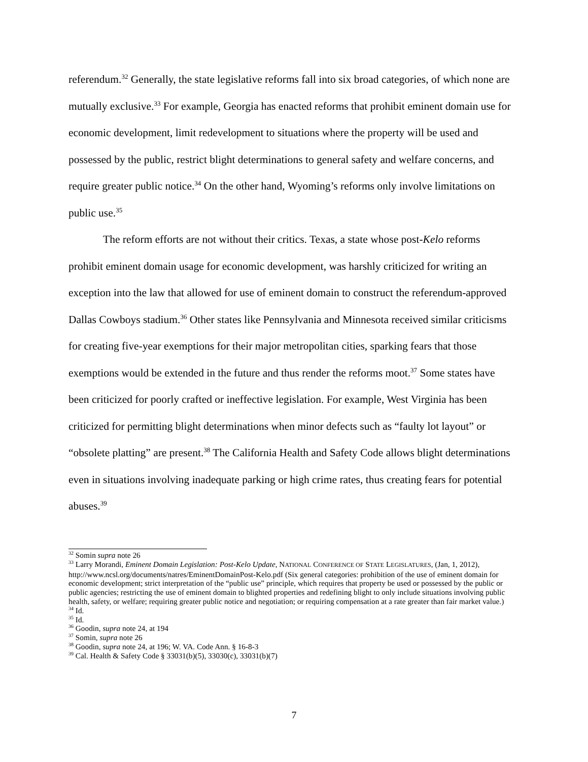referendum.<sup>32</sup> Generally, the state legislative reforms fall into six broad categories, of which none are mutually exclusive.<sup>33</sup> For example, Georgia has enacted reforms that prohibit eminent domain use for economic development, limit redevelopment to situations where the property will be used and possessed by the public, restrict blight determinations to general safety and welfare concerns, and require greater public notice.<sup>34</sup> On the other hand, Wyoming’s reforms only involve limitations on public use.<sup>35</sup>
The reform efforts are not without their critics. Texas, a state whose post-Kelo reforms prohibit eminent domain usage for economic development, was harshly criticized for writing an exception into the law that allowed for use of eminent domain to construct the referendum-approved Dallas Cowboys stadium.<sup>36</sup> Other states like Pennsylvania and Minnesota received similar criticisms for creating five-year exemptions for their major metropolitan cities, sparking fears that those exemptions would be extended in the future and thus render the reforms moot.<sup>37</sup> Some states have been criticized for poorly crafted or ineffective legislation. For example, West Virginia has been criticized for permitting blight determinations when minor defects such as “faulty lot layout” or “obsolete platting” are present.<sup>38</sup> The California Health and Safety Code allows blight determinations even in situations involving inadequate parking or high crime rates, thus creating fears for potential abuses.<sup>39</sup>
<sup>32</sup> Somin supra note 26
<sup>33</sup> Larry Morandi, Eminent Domain Legislation: Post-Kelo Update, NATIONAL CONFERENCE OF STATE LEGISLATURES, (Jan, 1, 2012), http://www.ncsl.org/documents/natres/EminentDomainPost-Kelo.pdf (Six general categories: prohibition of the use of eminent domain for economic development; strict interpretation of the “public use” principle, which requires that property be used or possessed by the public or public agencies; restricting the use of eminent domain to blighted properties and redefining blight to only include situations involving public health, safety, or welfare; requiring greater public notice and negotiation; or requiring compensation at a rate greater than fair market value.)
<sup>34</sup> Id.
<sup>35</sup> Id.
<sup>36</sup> Goodin, supra note 24, at 194
<sup>37</sup> Somin, supra note 26
<sup>38</sup> Goodin, supra note 24, at 196; W. VA. Code Ann. § 16-8-3
<sup>39</sup> Cal. Health & Safety Code § 33031(b)(5), 33030(c), 33031(b)(7)
7